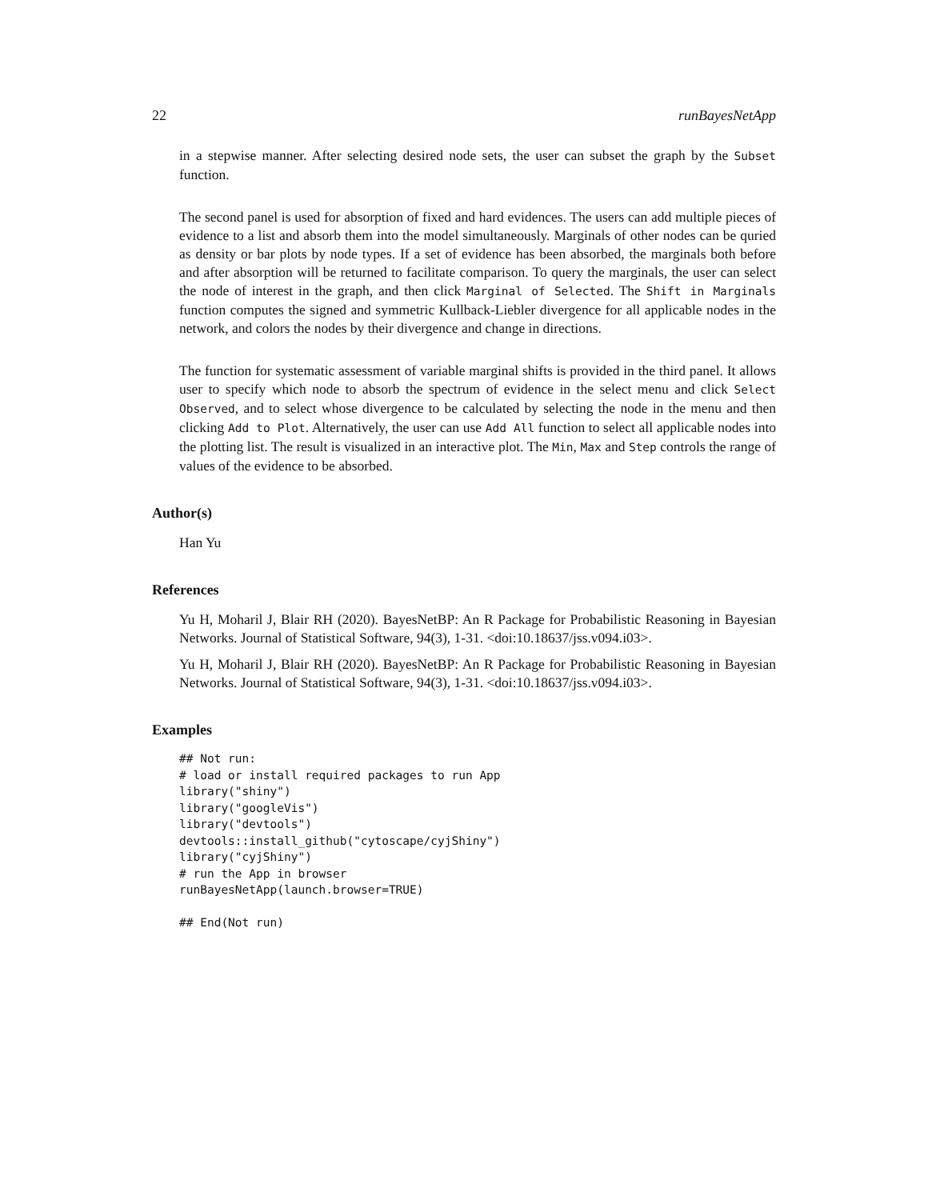22 runBayesNetApp
in a stepwise manner. After selecting desired node sets, the user can subset the graph by the Subset function.
The second panel is used for absorption of fixed and hard evidences. The users can add multiple pieces of evidence to a list and absorb them into the model simultaneously. Marginals of other nodes can be quried as density or bar plots by node types. If a set of evidence has been absorbed, the marginals both before and after absorption will be returned to facilitate comparison. To query the marginals, the user can select the node of interest in the graph, and then click Marginal of Selected. The Shift in Marginals function computes the signed and symmetric Kullback-Liebler divergence for all applicable nodes in the network, and colors the nodes by their divergence and change in directions.
The function for systematic assessment of variable marginal shifts is provided in the third panel. It allows user to specify which node to absorb the spectrum of evidence in the select menu and click Select Observed, and to select whose divergence to be calculated by selecting the node in the menu and then clicking Add to Plot. Alternatively, the user can use Add All function to select all applicable nodes into the plotting list. The result is visualized in an interactive plot. The Min, Max and Step controls the range of values of the evidence to be absorbed.
Author(s)
Han Yu
References
Yu H, Moharil J, Blair RH (2020). BayesNetBP: An R Package for Probabilistic Reasoning in Bayesian Networks. Journal of Statistical Software, 94(3), 1-31. <doi:10.18637/jss.v094.i03>.
Yu H, Moharil J, Blair RH (2020). BayesNetBP: An R Package for Probabilistic Reasoning in Bayesian Networks. Journal of Statistical Software, 94(3), 1-31. <doi:10.18637/jss.v094.i03>.
Examples
## Not run:
# load or install required packages to run App
library("shiny")
library("googleVis")
library("devtools")
devtools::install_github("cytoscape/cyjShiny")
library("cyjShiny")
# run the App in browser
runBayesNetApp(launch.browser=TRUE)

## End(Not run)